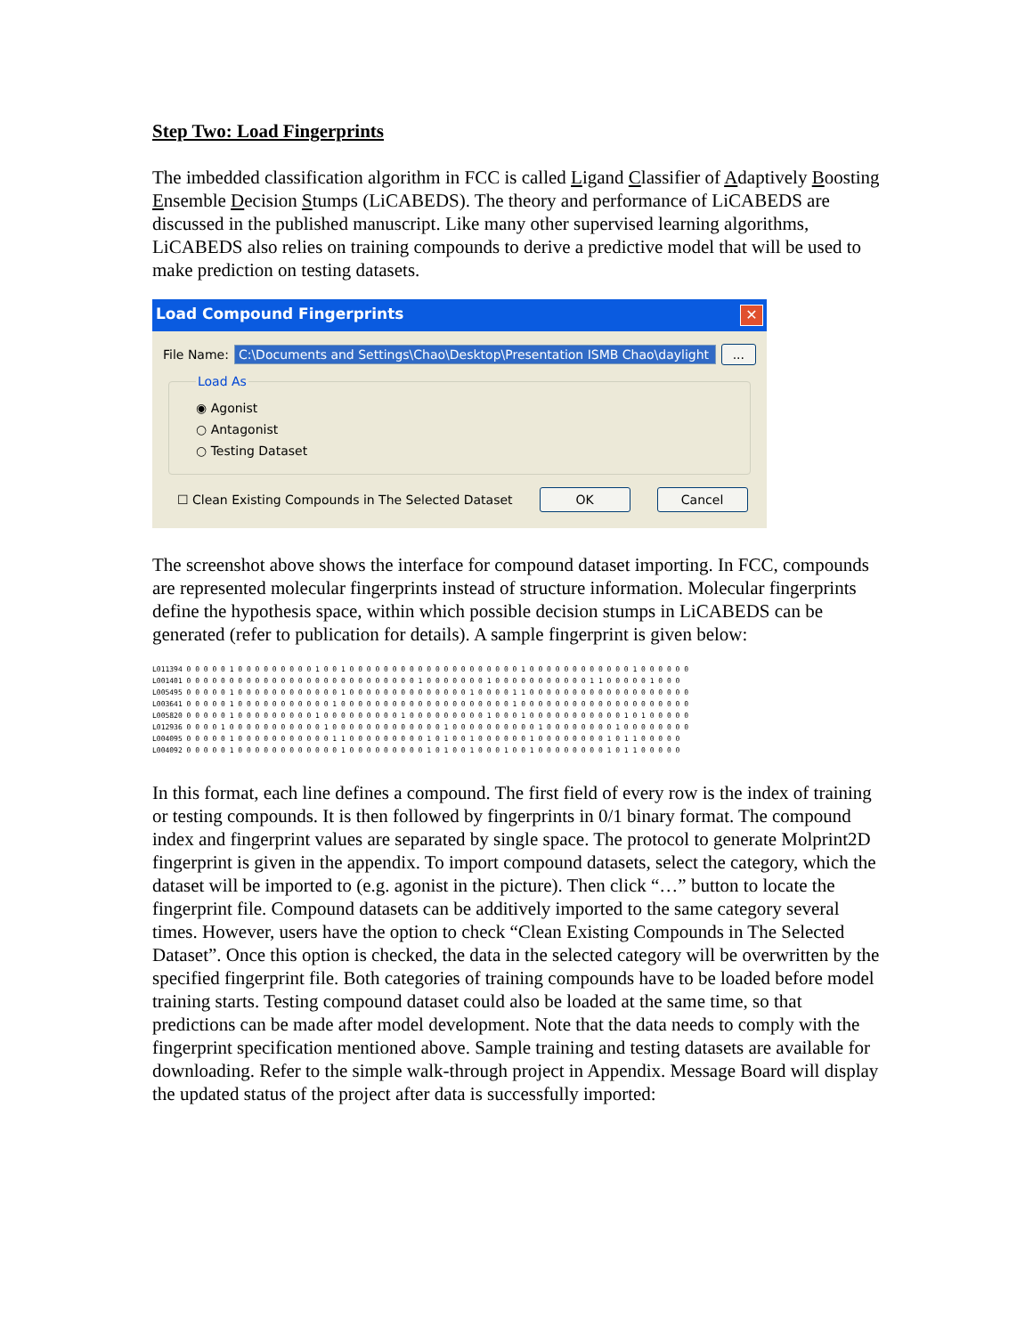Step Two: Load Fingerprints
The imbedded classification algorithm in FCC is called Ligand Classifier of Adaptively Boosting Ensemble Decision Stumps (LiCABEDS). The theory and performance of LiCABEDS are discussed in the published manuscript. Like many other supervised learning algorithms, LiCABEDS also relies on training compounds to derive a predictive model that will be used to make prediction on testing datasets.
Load Compound Fingerprints ✕
File Name: C:\Documents and Settings\Chao\Desktop\Presentation ISMB Chao\daylight...
Load As
◉ Agonist
○ Antagonist
○ Testing Dataset
☐ Clean Existing Compounds in The Selected Dataset OK Cancel
The screenshot above shows the interface for compound dataset importing. In FCC, compounds are represented molecular fingerprints instead of structure information. Molecular fingerprints define the hypothesis space, within which possible decision stumps in LiCABEDS can be generated (refer to publication for details). A sample fingerprint is given below:
L011394 0 0 0 0 0 1 0 0 0 0 0 0 0 0 0 1 0 0 1 0 0 0 0 0 0 0 0 0 0 0 0 0 0 0 0 0 0 0 0 1 0 0 0 0 0 0 0 0 0 0 0 0 1 0 0 0 0 0 0
L001401 0 0 0 0 0 0 0 0 0 0 0 0 0 0 0 0 0 0 0 0 0 0 0 0 0 0 0 1 0 0 0 0 0 0 0 1 0 0 0 0 0 0 0 0 0 0 0 1 1 0 0 0 0 0 1 0 0 0
L005495 0 0 0 0 0 1 0 0 0 0 0 0 0 0 0 0 0 0 1 0 0 0 0 0 0 0 0 0 0 0 0 0 0 1 0 0 0 0 1 1 0 0 0 0 0 0 0 0 0 0 0 0 0 0 0 0 0 0 0
L003641 0 0 0 0 0 1 0 0 0 0 0 0 0 0 0 0 0 1 0 0 0 0 0 0 0 0 0 0 0 0 0 0 0 0 0 0 0 0 1 0 0 0 0 0 0 0 0 0 0 0 0 0 0 0 0 0 0 0 0
L005820 0 0 0 0 0 1 0 0 0 0 0 0 0 0 0 1 0 0 0 0 0 0 0 0 0 1 0 0 0 0 0 0 0 0 0 1 0 0 0 1 0 0 0 0 0 0 0 0 0 0 0 1 0 1 0 0 0 0 0
L012936 0 0 0 0 1 0 0 0 0 0 0 0 0 0 0 0 1 0 0 0 0 0 0 0 0 0 0 0 0 0 1 0 0 0 0 0 0 0 0 0 0 1 0 0 0 0 0 0 0 0 1 0 0 0 0 0 0 0 0
L004095 0 0 0 0 0 1 0 0 0 0 0 0 0 0 0 0 0 1 1 0 0 0 0 0 0 0 0 0 1 0 1 0 0 1 0 0 0 0 0 0 1 0 0 0 0 0 0 0 0 1 0 1 1 0 0 0 0 0
L004092 0 0 0 0 0 1 0 0 0 0 0 0 0 0 0 0 0 0 1 0 0 0 0 0 0 0 0 0 1 0 1 0 0 1 0 0 0 1 0 0 1 0 0 0 0 0 0 0 0 1 0 1 1 0 0 0 0 0
In this format, each line defines a compound. The first field of every row is the index of training or testing compounds. It is then followed by fingerprints in 0/1 binary format. The compound index and fingerprint values are separated by single space. The protocol to generate Molprint2D fingerprint is given in the appendix. To import compound datasets, select the category, which the dataset will be imported to (e.g. agonist in the picture). Then click “…” button to locate the fingerprint file. Compound datasets can be additively imported to the same category several times. However, users have the option to check “Clean Existing Compounds in The Selected Dataset”. Once this option is checked, the data in the selected category will be overwritten by the specified fingerprint file. Both categories of training compounds have to be loaded before model training starts. Testing compound dataset could also be loaded at the same time, so that predictions can be made after model development. Note that the data needs to comply with the fingerprint specification mentioned above. Sample training and testing datasets are available for downloading. Refer to the simple walk-through project in Appendix. Message Board will display the updated status of the project after data is successfully imported: